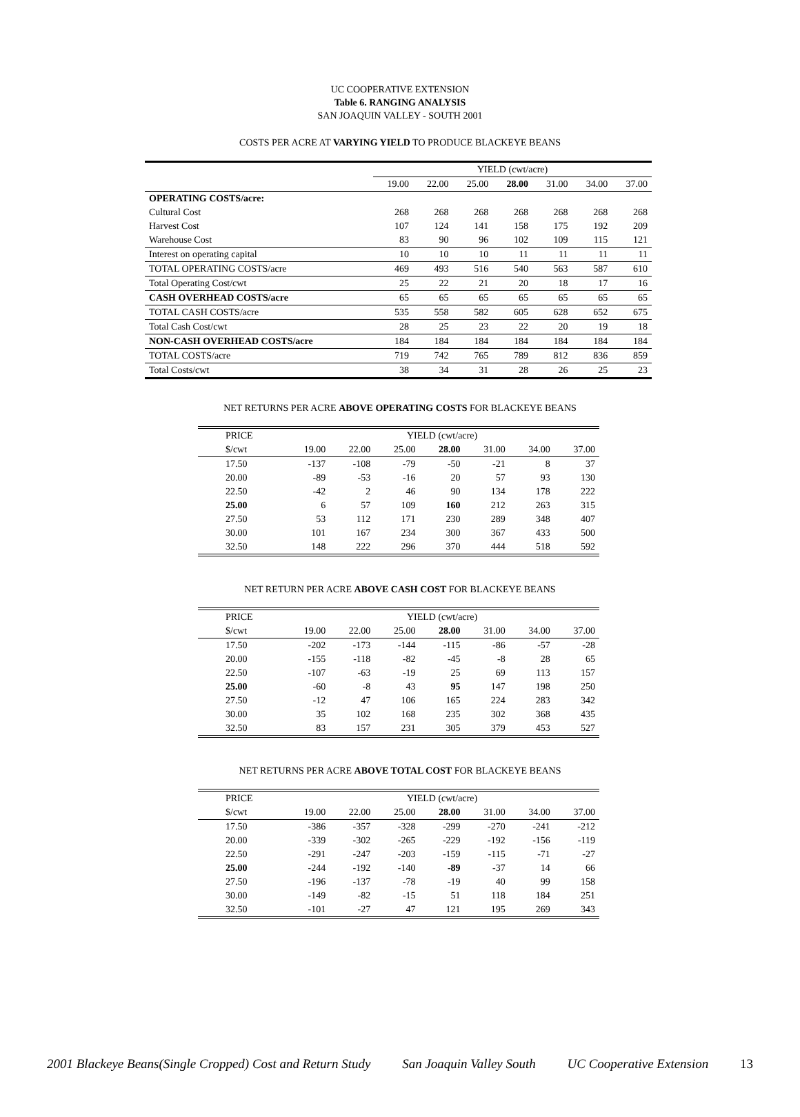UC COOPERATIVE EXTENSION
Table 6. RANGING ANALYSIS
SAN JOAQUIN VALLEY - SOUTH 2001
COSTS PER ACRE AT VARYING YIELD TO PRODUCE BLACKEYE BEANS
| | YIELD (cwt/acre) | | | | | | |
| --- | --- | --- | --- | --- | --- | --- | --- |
| | 19.00 | 22.00 | 25.00 | 28.00 | 31.00 | 34.00 | 37.00 |
| OPERATING COSTS/acre: | | | | | | | |
| Cultural Cost | 268 | 268 | 268 | 268 | 268 | 268 | 268 |
| Harvest Cost | 107 | 124 | 141 | 158 | 175 | 192 | 209 |
| Warehouse Cost | 83 | 90 | 96 | 102 | 109 | 115 | 121 |
| Interest on operating capital | 10 | 10 | 10 | 11 | 11 | 11 | 11 |
| TOTAL OPERATING COSTS/acre | 469 | 493 | 516 | 540 | 563 | 587 | 610 |
| Total Operating Cost/cwt | 25 | 22 | 21 | 20 | 18 | 17 | 16 |
| CASH OVERHEAD COSTS/acre | 65 | 65 | 65 | 65 | 65 | 65 | 65 |
| TOTAL CASH COSTS/acre | 535 | 558 | 582 | 605 | 628 | 652 | 675 |
| Total Cash Cost/cwt | 28 | 25 | 23 | 22 | 20 | 19 | 18 |
| NON-CASH OVERHEAD COSTS/acre | 184 | 184 | 184 | 184 | 184 | 184 | 184 |
| TOTAL COSTS/acre | 719 | 742 | 765 | 789 | 812 | 836 | 859 |
| Total Costs/cwt | 38 | 34 | 31 | 28 | 26 | 25 | 23 |
NET RETURNS PER ACRE ABOVE OPERATING COSTS FOR BLACKEYE BEANS
| PRICE | YIELD (cwt/acre) | | | | | | |
| $/cwt | 19.00 | 22.00 | 25.00 | 28.00 | 31.00 | 34.00 | 37.00 |
| 17.50 | -137 | -108 | -79 | -50 | -21 | 8 | 37 |
| 20.00 | -89 | -53 | -16 | 20 | 57 | 93 | 130 |
| 22.50 | -42 | 2 | 46 | 90 | 134 | 178 | 222 |
| 25.00 | 6 | 57 | 109 | 160 | 212 | 263 | 315 |
| 27.50 | 53 | 112 | 171 | 230 | 289 | 348 | 407 |
| 30.00 | 101 | 167 | 234 | 300 | 367 | 433 | 500 |
| 32.50 | 148 | 222 | 296 | 370 | 444 | 518 | 592 |
NET RETURN PER ACRE ABOVE CASH COST FOR BLACKEYE BEANS
| PRICE | YIELD (cwt/acre) | | | | | | |
| $/cwt | 19.00 | 22.00 | 25.00 | 28.00 | 31.00 | 34.00 | 37.00 |
| 17.50 | -202 | -173 | -144 | -115 | -86 | -57 | -28 |
| 20.00 | -155 | -118 | -82 | -45 | -8 | 28 | 65 |
| 22.50 | -107 | -63 | -19 | 25 | 69 | 113 | 157 |
| 25.00 | -60 | -8 | 43 | 95 | 147 | 198 | 250 |
| 27.50 | -12 | 47 | 106 | 165 | 224 | 283 | 342 |
| 30.00 | 35 | 102 | 168 | 235 | 302 | 368 | 435 |
| 32.50 | 83 | 157 | 231 | 305 | 379 | 453 | 527 |
NET RETURNS PER ACRE ABOVE TOTAL COST FOR BLACKEYE BEANS
| PRICE | YIELD (cwt/acre) | | | | | | |
| $/cwt | 19.00 | 22.00 | 25.00 | 28.00 | 31.00 | 34.00 | 37.00 |
| 17.50 | -386 | -357 | -328 | -299 | -270 | -241 | -212 |
| 20.00 | -339 | -302 | -265 | -229 | -192 | -156 | -119 |
| 22.50 | -291 | -247 | -203 | -159 | -115 | -71 | -27 |
| 25.00 | -244 | -192 | -140 | -89 | -37 | 14 | 66 |
| 27.50 | -196 | -137 | -78 | -19 | 40 | 99 | 158 |
| 30.00 | -149 | -82 | -15 | 51 | 118 | 184 | 251 |
| 32.50 | -101 | -27 | 47 | 121 | 195 | 269 | 343 |
2001 Blackeye Beans(Single Cropped) Cost and Return Study San Joaquin Valley South UC Cooperative Extension 13